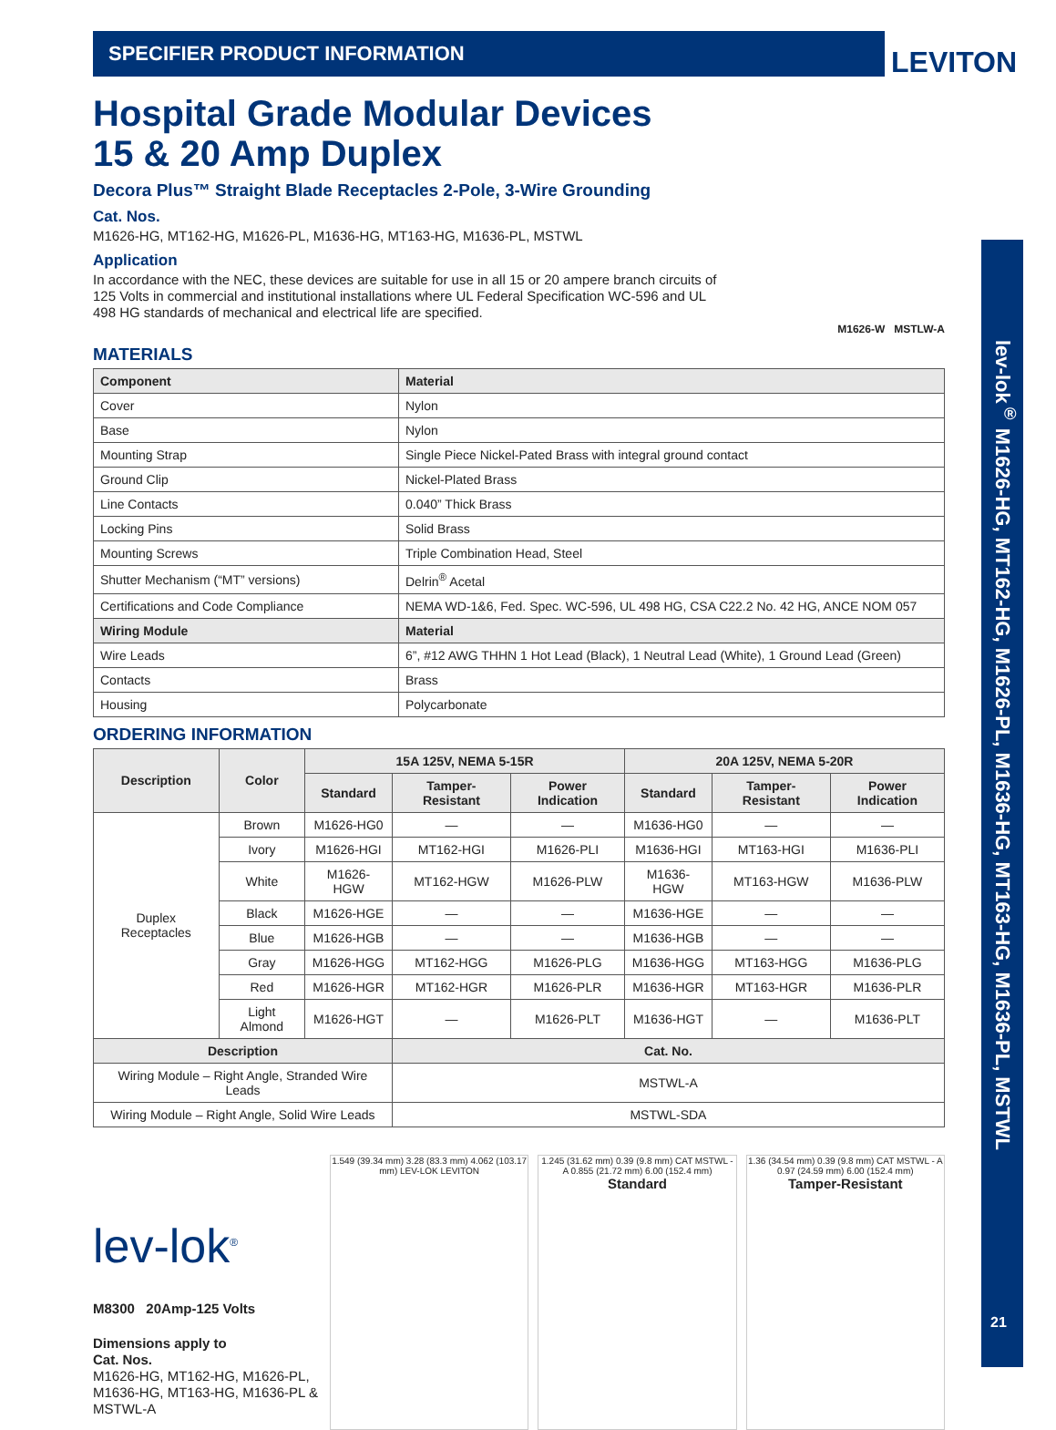LEVITON
SPECIFIER PRODUCT INFORMATION
Hospital Grade Modular Devices
15 & 20 Amp Duplex
Decora Plus™ Straight Blade Receptacles 2-Pole, 3-Wire Grounding
Cat. Nos.
M1626-HG, MT162-HG, M1626-PL, M1636-HG, MT163-HG, M1636-PL, MSTWL
Application
In accordance with the NEC, these devices are suitable for use in all 15 or 20 ampere branch circuits of 125 Volts in commercial and institutional installations where UL Federal Specification WC-596 and UL 498 HG standards of mechanical and electrical life are specified.
M1626-W MSTLW-A
MATERIALS
| Component | Material |
| --- | --- |
| Cover | Nylon |
| Base | Nylon |
| Mounting Strap | Single Piece Nickel-Pated Brass with integral ground contact |
| Ground Clip | Nickel-Plated Brass |
| Line Contacts | 0.040” Thick Brass |
| Locking Pins | Solid Brass |
| Mounting Screws | Triple Combination Head, Steel |
| Shutter Mechanism (“MT” versions) | Delrin<sup>®</sup> Acetal |
| Certifications and Code Compliance | NEMA WD-1&6, Fed. Spec. WC-596, UL 498 HG, CSA C22.2 No. 42 HG, ANCE NOM 057 |
| Wiring Module | Material |
| Wire Leads | 6”, #12 AWG THHN 1 Hot Lead (Black), 1 Neutral Lead (White), 1 Ground Lead (Green) |
| Contacts | Brass |
| Housing | Polycarbonate |
ORDERING INFORMATION
| Description | Color | 15A 125V, NEMA 5-15R | | | 20A 125V, NEMA 5-20R | | |
| --- | --- | --- | --- | --- | --- | --- | --- |
| | | Standard | Tamper-Resistant | Power Indication | Standard | Tamper-Resistant | Power Indication |
| Duplex Receptacles | Brown | M1626-HG0 | — | — | M1636-HG0 | — | — |
| | Ivory | M1626-HGI | MT162-HGI | M1626-PLI | M1636-HGI | MT163-HGI | M1636-PLI |
| | White | M1626-HGW | MT162-HGW | M1626-PLW | M1636-HGW | MT163-HGW | M1636-PLW |
| | Black | M1626-HGE | — | — | M1636-HGE | — | — |
| | Blue | M1626-HGB | — | — | M1636-HGB | — | — |
| | Gray | M1626-HGG | MT162-HGG | M1626-PLG | M1636-HGG | MT163-HGG | M1636-PLG |
| | Red | M1626-HGR | MT162-HGR | M1626-PLR | M1636-HGR | MT163-HGR | M1636-PLR |
| | Light Almond | M1626-HGT | — | M1626-PLT | M1636-HGT | — | M1636-PLT |
| Description | | | Cat. No. | | | | |
| Wiring Module – Right Angle, Stranded Wire Leads | | | MSTWL-A | | | | |
| Wiring Module – Right Angle, Solid Wire Leads | | | MSTWL-SDA | | | | |
lev-lok<sup>®</sup>
M8300 20Amp-125 Volts
Dimensions apply to
Cat. Nos.
M1626-HG, MT162-HG, M1626-PL, M1636-HG, MT163-HG, M1636-PL & MSTWL-A
1.549 (39.34 mm) 3.28 (83.3 mm) 4.062 (103.17 mm) LEV-LOK LEVITON
1.245 (31.62 mm) 0.39 (9.8 mm) CAT MSTWL - A 0.855 (21.72 mm) 6.00 (152.4 mm)
Standard
1.36 (34.54 mm) 0.39 (9.8 mm) CAT MSTWL - A 0.97 (24.59 mm) 6.00 (152.4 mm)
Tamper-Resistant
lev-lok<sup>®</sup> M1626-HG, MT162-HG, M1626-PL, M1636-HG, MT163-HG, M1636-PL, MSTWL
21